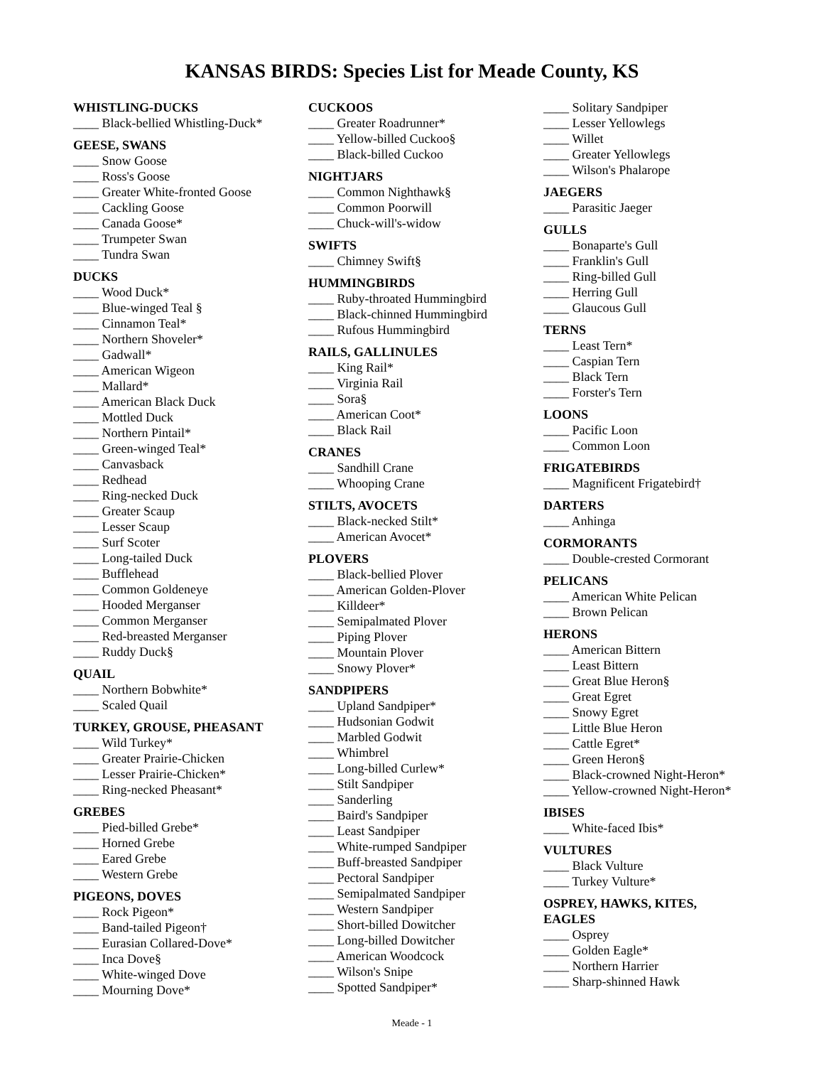KANSAS BIRDS: Species List for Meade County, KS
WHISTLING-DUCKS
____ Black-bellied Whistling-Duck*
GEESE, SWANS
____ Snow Goose
____ Ross's Goose
____ Greater White-fronted Goose
____ Cackling Goose
____ Canada Goose*
____ Trumpeter Swan
____ Tundra Swan
DUCKS
____ Wood Duck*
____ Blue-winged Teal §
____ Cinnamon Teal*
____ Northern Shoveler*
____ Gadwall*
____ American Wigeon
____ Mallard*
____ American Black Duck
____ Mottled Duck
____ Northern Pintail*
____ Green-winged Teal*
____ Canvasback
____ Redhead
____ Ring-necked Duck
____ Greater Scaup
____ Lesser Scaup
____ Surf Scoter
____ Long-tailed Duck
____ Bufflehead
____ Common Goldeneye
____ Hooded Merganser
____ Common Merganser
____ Red-breasted Merganser
____ Ruddy Duck§
QUAIL
____ Northern Bobwhite*
____ Scaled Quail
TURKEY, GROUSE, PHEASANT
____ Wild Turkey*
____ Greater Prairie-Chicken
____ Lesser Prairie-Chicken*
____ Ring-necked Pheasant*
GREBES
____ Pied-billed Grebe*
____ Horned Grebe
____ Eared Grebe
____ Western Grebe
PIGEONS, DOVES
____ Rock Pigeon*
____ Band-tailed Pigeon†
____ Eurasian Collared-Dove*
____ Inca Dove§
____ White-winged Dove
____ Mourning Dove*
CUCKOOS
____ Greater Roadrunner*
____ Yellow-billed Cuckoo§
____ Black-billed Cuckoo
NIGHTJARS
____ Common Nighthawk§
____ Common Poorwill
____ Chuck-will's-widow
SWIFTS
____ Chimney Swift§
HUMMINGBIRDS
____ Ruby-throated Hummingbird
____ Black-chinned Hummingbird
____ Rufous Hummingbird
RAILS, GALLINULES
____ King Rail*
____ Virginia Rail
____ Sora§
____ American Coot*
____ Black Rail
CRANES
____ Sandhill Crane
____ Whooping Crane
STILTS, AVOCETS
____ Black-necked Stilt*
____ American Avocet*
PLOVERS
____ Black-bellied Plover
____ American Golden-Plover
____ Killdeer*
____ Semipalmated Plover
____ Piping Plover
____ Mountain Plover
____ Snowy Plover*
SANDPIPERS
____ Upland Sandpiper*
____ Hudsonian Godwit
____ Marbled Godwit
____ Whimbrel
____ Long-billed Curlew*
____ Stilt Sandpiper
____ Sanderling
____ Baird's Sandpiper
____ Least Sandpiper
____ White-rumped Sandpiper
____ Buff-breasted Sandpiper
____ Pectoral Sandpiper
____ Semipalmated Sandpiper
____ Western Sandpiper
____ Short-billed Dowitcher
____ Long-billed Dowitcher
____ American Woodcock
____ Wilson's Snipe
____ Spotted Sandpiper*
____ Solitary Sandpiper
____ Lesser Yellowlegs
____ Willet
____ Greater Yellowlegs
____ Wilson's Phalarope
JAEGERS
____ Parasitic Jaeger
GULLS
____ Bonaparte's Gull
____ Franklin's Gull
____ Ring-billed Gull
____ Herring Gull
____ Glaucous Gull
TERNS
____ Least Tern*
____ Caspian Tern
____ Black Tern
____ Forster's Tern
LOONS
____ Pacific Loon
____ Common Loon
FRIGATEBIRDS
____ Magnificent Frigatebird†
DARTERS
____ Anhinga
CORMORANTS
____ Double-crested Cormorant
PELICANS
____ American White Pelican
____ Brown Pelican
HERONS
____ American Bittern
____ Least Bittern
____ Great Blue Heron§
____ Great Egret
____ Snowy Egret
____ Little Blue Heron
____ Cattle Egret*
____ Green Heron§
____ Black-crowned Night-Heron*
____ Yellow-crowned Night-Heron*
IBISES
____ White-faced Ibis*
VULTURES
____ Black Vulture
____ Turkey Vulture*
OSPREY, HAWKS, KITES,
EAGLES
____ Osprey
____ Golden Eagle*
____ Northern Harrier
____ Sharp-shinned Hawk
Meade - 1